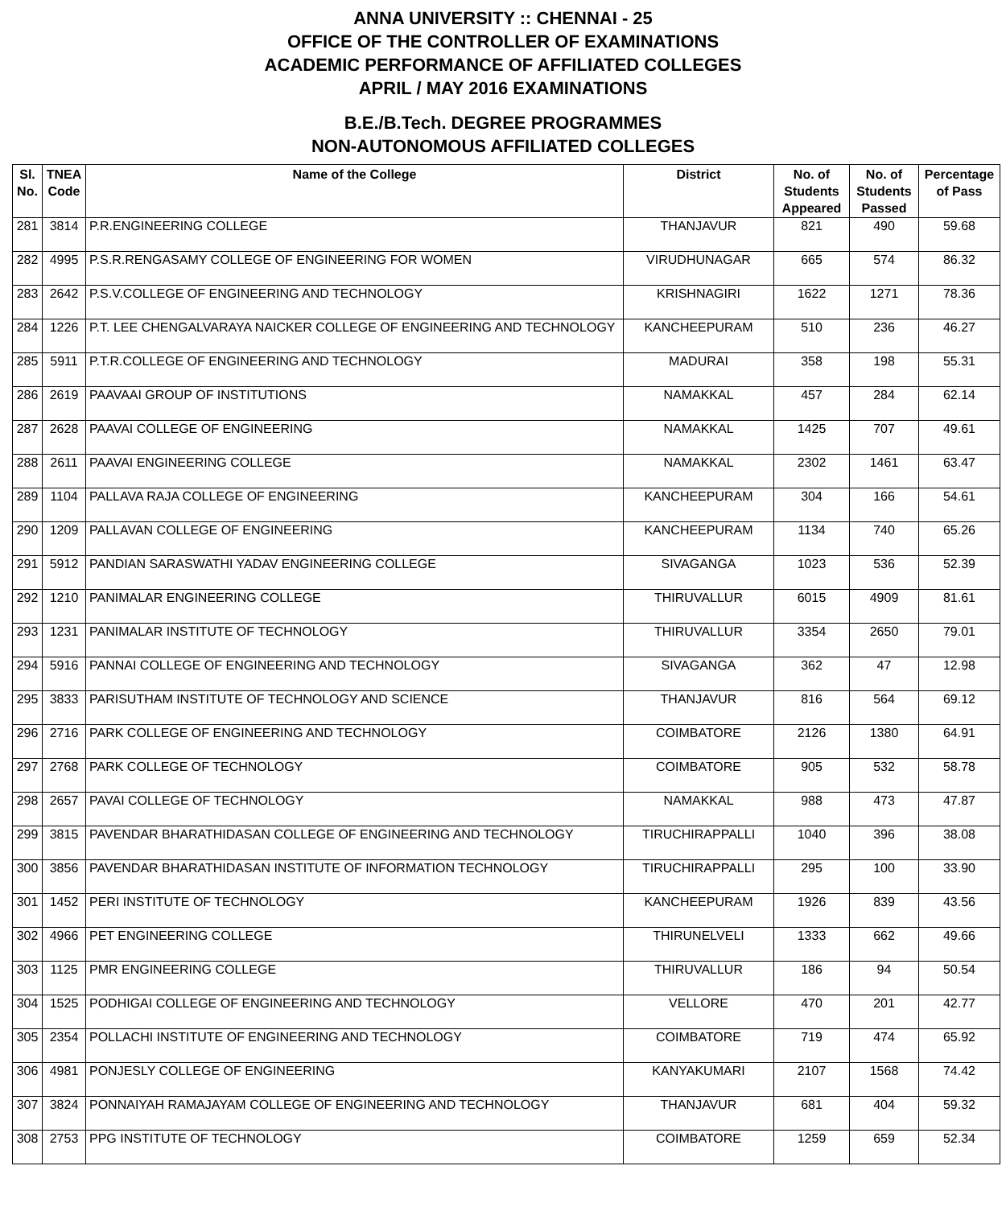ANNA UNIVERSITY :: CHENNAI - 25
OFFICE OF THE CONTROLLER OF EXAMINATIONS
ACADEMIC PERFORMANCE OF AFFILIATED COLLEGES
APRIL / MAY 2016 EXAMINATIONS
B.E./B.Tech. DEGREE PROGRAMMES
NON-AUTONOMOUS AFFILIATED COLLEGES
| Sl. No. | TNEA Code | Name of the College | District | No. of Students Appeared | No. of Students Passed | Percentage of Pass |
| --- | --- | --- | --- | --- | --- | --- |
| 281 | 3814 | P.R.ENGINEERING COLLEGE | THANJAVUR | 821 | 490 | 59.68 |
| 282 | 4995 | P.S.R.RENGASAMY COLLEGE OF ENGINEERING FOR WOMEN | VIRUDHUNAGAR | 665 | 574 | 86.32 |
| 283 | 2642 | P.S.V.COLLEGE OF ENGINEERING AND TECHNOLOGY | KRISHNAGIRI | 1622 | 1271 | 78.36 |
| 284 | 1226 | P.T. LEE CHENGALVARAYA NAICKER COLLEGE OF ENGINEERING AND TECHNOLOGY | KANCHEEPURAM | 510 | 236 | 46.27 |
| 285 | 5911 | P.T.R.COLLEGE OF ENGINEERING AND TECHNOLOGY | MADURAI | 358 | 198 | 55.31 |
| 286 | 2619 | PAAVAAI GROUP OF INSTITUTIONS | NAMAKKAL | 457 | 284 | 62.14 |
| 287 | 2628 | PAAVAI COLLEGE OF ENGINEERING | NAMAKKAL | 1425 | 707 | 49.61 |
| 288 | 2611 | PAAVAI ENGINEERING COLLEGE | NAMAKKAL | 2302 | 1461 | 63.47 |
| 289 | 1104 | PALLAVA RAJA COLLEGE OF ENGINEERING | KANCHEEPURAM | 304 | 166 | 54.61 |
| 290 | 1209 | PALLAVAN COLLEGE OF ENGINEERING | KANCHEEPURAM | 1134 | 740 | 65.26 |
| 291 | 5912 | PANDIAN SARASWATHI YADAV ENGINEERING COLLEGE | SIVAGANGA | 1023 | 536 | 52.39 |
| 292 | 1210 | PANIMALAR ENGINEERING COLLEGE | THIRUVALLUR | 6015 | 4909 | 81.61 |
| 293 | 1231 | PANIMALAR INSTITUTE OF TECHNOLOGY | THIRUVALLUR | 3354 | 2650 | 79.01 |
| 294 | 5916 | PANNAI COLLEGE OF ENGINEERING AND TECHNOLOGY | SIVAGANGA | 362 | 47 | 12.98 |
| 295 | 3833 | PARISUTHAM INSTITUTE OF TECHNOLOGY AND SCIENCE | THANJAVUR | 816 | 564 | 69.12 |
| 296 | 2716 | PARK COLLEGE OF ENGINEERING AND TECHNOLOGY | COIMBATORE | 2126 | 1380 | 64.91 |
| 297 | 2768 | PARK COLLEGE OF TECHNOLOGY | COIMBATORE | 905 | 532 | 58.78 |
| 298 | 2657 | PAVAI COLLEGE OF TECHNOLOGY | NAMAKKAL | 988 | 473 | 47.87 |
| 299 | 3815 | PAVENDAR BHARATHIDASAN COLLEGE OF ENGINEERING AND TECHNOLOGY | TIRUCHIRAPPALLI | 1040 | 396 | 38.08 |
| 300 | 3856 | PAVENDAR BHARATHIDASAN INSTITUTE OF INFORMATION TECHNOLOGY | TIRUCHIRAPPALLI | 295 | 100 | 33.90 |
| 301 | 1452 | PERI INSTITUTE OF TECHNOLOGY | KANCHEEPURAM | 1926 | 839 | 43.56 |
| 302 | 4966 | PET ENGINEERING COLLEGE | THIRUNELVELI | 1333 | 662 | 49.66 |
| 303 | 1125 | PMR ENGINEERING COLLEGE | THIRUVALLUR | 186 | 94 | 50.54 |
| 304 | 1525 | PODHIGAI COLLEGE OF ENGINEERING AND TECHNOLOGY | VELLORE | 470 | 201 | 42.77 |
| 305 | 2354 | POLLACHI INSTITUTE OF ENGINEERING AND TECHNOLOGY | COIMBATORE | 719 | 474 | 65.92 |
| 306 | 4981 | PONJESLY COLLEGE OF ENGINEERING | KANYAKUMARI | 2107 | 1568 | 74.42 |
| 307 | 3824 | PONNAIYAH RAMAJAYAM COLLEGE OF ENGINEERING AND TECHNOLOGY | THANJAVUR | 681 | 404 | 59.32 |
| 308 | 2753 | PPG INSTITUTE OF TECHNOLOGY | COIMBATORE | 1259 | 659 | 52.34 |